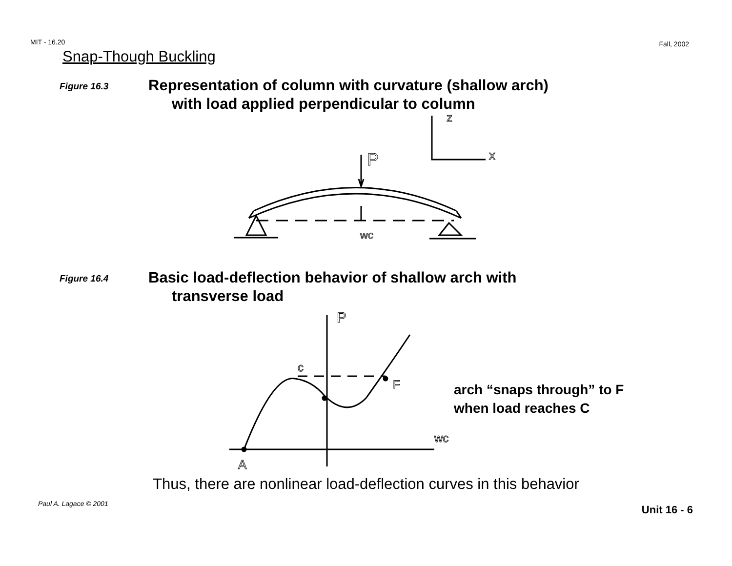MIT - 16.20 Fall, 2002
Snap-Though Buckling
Figure 16.3
Representation of column with curvature (shallow arch)
with load applied perpendicular to column
P
z
x
wc
Figure 16.4
Basic load-deflection behavior of shallow arch with
transverse load
P
c
F
wc
A
arch “snaps through” to F
when load reaches C
Thus, there are nonlinear load-deflection curves in this behavior
Paul A. Lagace © 2001 Unit 16 - 6